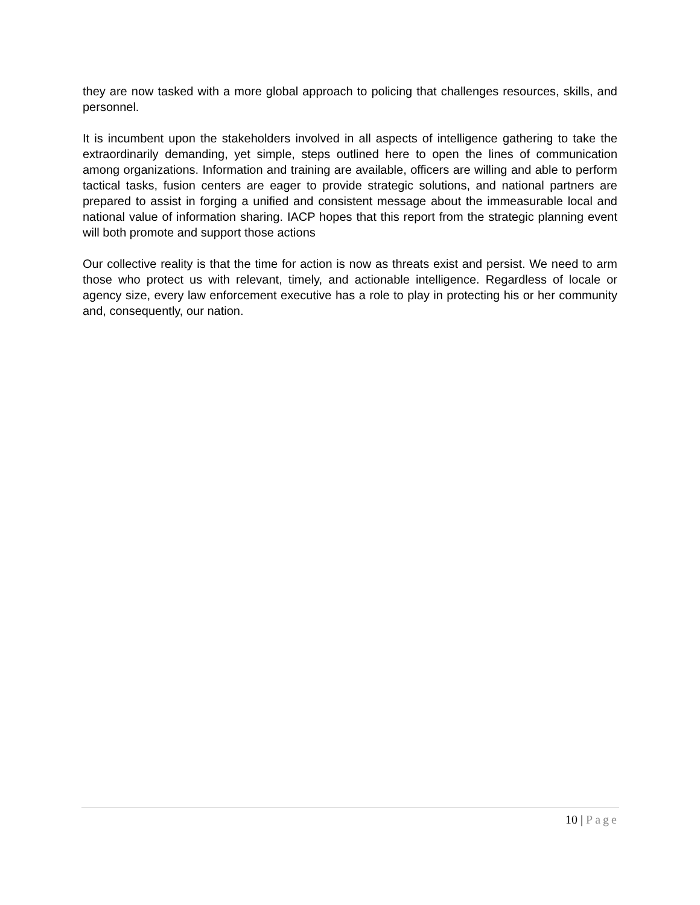they are now tasked with a more global approach to policing that challenges resources, skills, and personnel.
It is incumbent upon the stakeholders involved in all aspects of intelligence gathering to take the extraordinarily demanding, yet simple, steps outlined here to open the lines of communication among organizations. Information and training are available, officers are willing and able to perform tactical tasks, fusion centers are eager to provide strategic solutions, and national partners are prepared to assist in forging a unified and consistent message about the immeasurable local and national value of information sharing. IACP hopes that this report from the strategic planning event will both promote and support those actions
Our collective reality is that the time for action is now as threats exist and persist. We need to arm those who protect us with relevant, timely, and actionable intelligence. Regardless of locale or agency size, every law enforcement executive has a role to play in protecting his or her community and, consequently, our nation.
10 | Page